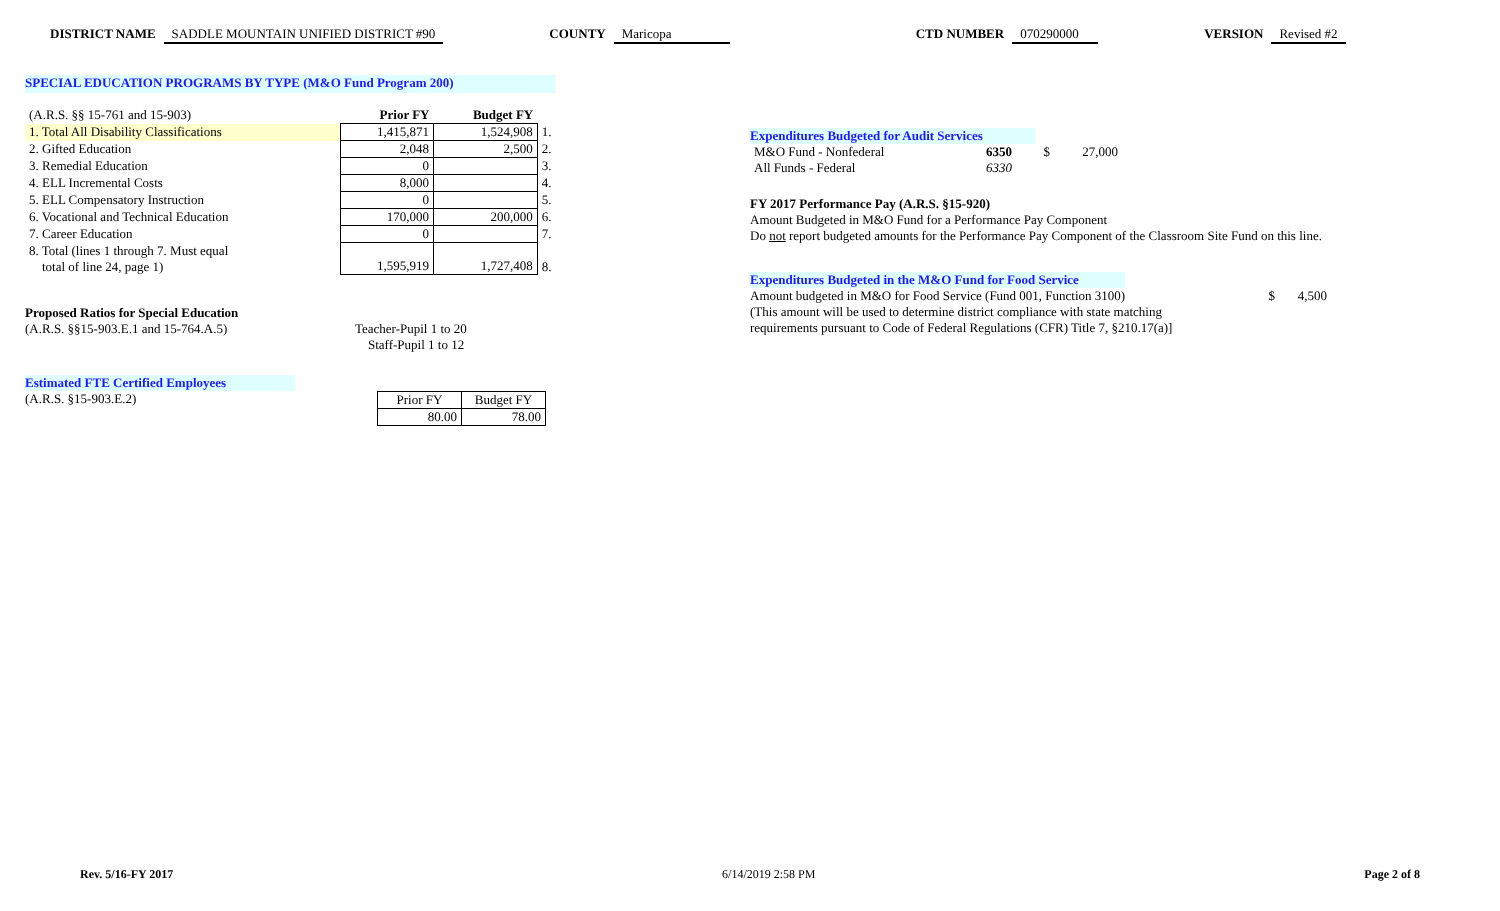DISTRICT NAME SADDLE MOUNTAIN UNIFIED DISTRICT #90 COUNTY Maricopa CTD NUMBER 070290000 VERSION Revised #2
SPECIAL EDUCATION PROGRAMS BY TYPE (M&O Fund Program 200)
| (A.R.S. §§ 15-761 and 15-903) | Prior FY | Budget FY | |
| 1. Total All Disability Classifications | 1,415,871 | 1,524,908 | 1. |
| 2. Gifted Education | 2,048 | 2,500 | 2. |
| 3. Remedial Education | 0 | | 3. |
| 4. ELL Incremental Costs | 8,000 | | 4. |
| 5. ELL Compensatory Instruction | 0 | | 5. |
| 6. Vocational and Technical Education | 170,000 | 200,000 | 6. |
| 7. Career Education | 0 | | 7. |
| 8. Total (lines 1 through 7. Must equal total of line 24, page 1) | 1,595,919 | 1,727,408 | 8. |
Proposed Ratios for Special Education
(A.R.S. §§15-903.E.1 and 15-764.A.5)
Teacher-Pupil 1 to 20
Staff-Pupil 1 to 12
Estimated FTE Certified Employees
(A.R.S. §15-903.E.2)
| Prior FY | Budget FY |
| 80.00 | 78.00 |
Expenditures Budgeted for Audit Services
| M&O Fund - Nonfederal | 6350 | $ | 27,000 |
| All Funds - Federal | 6330 | | |
FY 2017 Performance Pay (A.R.S. §15-920)
Amount Budgeted in M&O Fund for a Performance Pay Component
Do not report budgeted amounts for the Performance Pay Component of the Classroom Site Fund on this line.
Expenditures Budgeted in the M&O Fund for Food Service
Amount budgeted in M&O for Food Service (Fund 001, Function 3100) $ 4,500
(This amount will be used to determine district compliance with state matching
requirements pursuant to Code of Federal Regulations (CFR) Title 7, §210.17(a)]
Rev. 5/16-FY 2017 6/14/2019 2:58 PM Page 2 of 8